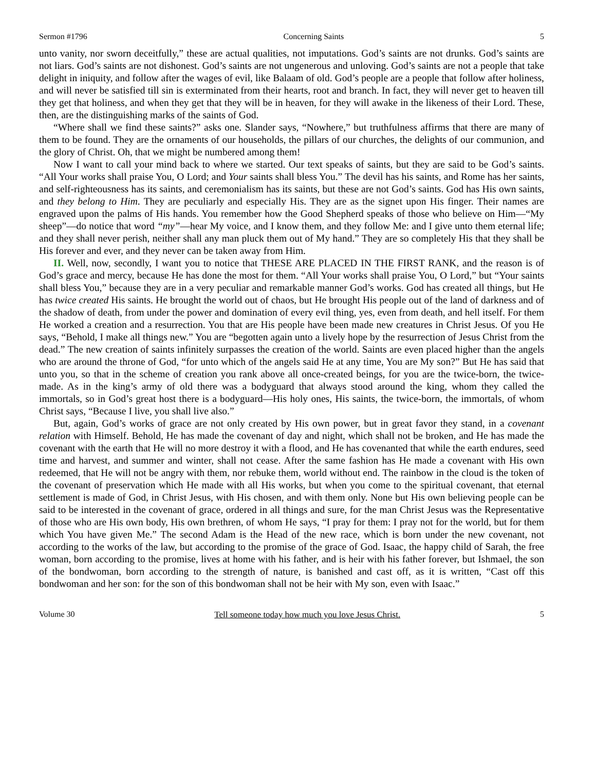Sermon #1796 Concerning Saints 5
unto vanity, nor sworn deceitfully,” these are actual qualities, not imputations. God’s saints are not drunks. God’s saints are not liars. God’s saints are not dishonest. God’s saints are not ungenerous and unloving. God’s saints are not a people that take delight in iniquity, and follow after the wages of evil, like Balaam of old. God’s people are a people that follow after holiness, and will never be satisfied till sin is exterminated from their hearts, root and branch. In fact, they will never get to heaven till they get that holiness, and when they get that they will be in heaven, for they will awake in the likeness of their Lord. These, then, are the distinguishing marks of the saints of God.
“Where shall we find these saints?” asks one. Slander says, “Nowhere,” but truthfulness affirms that there are many of them to be found. They are the ornaments of our households, the pillars of our churches, the delights of our communion, and the glory of Christ. Oh, that we might be numbered among them!
Now I want to call your mind back to where we started. Our text speaks of saints, but they are said to be God’s saints. “All Your works shall praise You, O Lord; and Your saints shall bless You.” The devil has his saints, and Rome has her saints, and self-righteousness has its saints, and ceremonialism has its saints, but these are not God’s saints. God has His own saints, and they belong to Him. They are peculiarly and especially His. They are as the signet upon His finger. Their names are engraved upon the palms of His hands. You remember how the Good Shepherd speaks of those who believe on Him—“My sheep”—do notice that word “my”—hear My voice, and I know them, and they follow Me: and I give unto them eternal life; and they shall never perish, neither shall any man pluck them out of My hand.” They are so completely His that they shall be His forever and ever, and they never can be taken away from Him.
II. Well, now, secondly, I want you to notice that THESE ARE PLACED IN THE FIRST RANK, and the reason is of God’s grace and mercy, because He has done the most for them. “All Your works shall praise You, O Lord,” but “Your saints shall bless You,” because they are in a very peculiar and remarkable manner God’s works. God has created all things, but He has twice created His saints. He brought the world out of chaos, but He brought His people out of the land of darkness and of the shadow of death, from under the power and domination of every evil thing, yes, even from death, and hell itself. For them He worked a creation and a resurrection. You that are His people have been made new creatures in Christ Jesus. Of you He says, “Behold, I make all things new.” You are “begotten again unto a lively hope by the resurrection of Jesus Christ from the dead.” The new creation of saints infinitely surpasses the creation of the world. Saints are even placed higher than the angels who are around the throne of God, “for unto which of the angels said He at any time, You are My son?” But He has said that unto you, so that in the scheme of creation you rank above all once-created beings, for you are the twice-born, the twice-made. As in the king’s army of old there was a bodyguard that always stood around the king, whom they called the immortals, so in God’s great host there is a bodyguard—His holy ones, His saints, the twice-born, the immortals, of whom Christ says, “Because I live, you shall live also.”
But, again, God’s works of grace are not only created by His own power, but in great favor they stand, in a covenant relation with Himself. Behold, He has made the covenant of day and night, which shall not be broken, and He has made the covenant with the earth that He will no more destroy it with a flood, and He has covenanted that while the earth endures, seed time and harvest, and summer and winter, shall not cease. After the same fashion has He made a covenant with His own redeemed, that He will not be angry with them, nor rebuke them, world without end. The rainbow in the cloud is the token of the covenant of preservation which He made with all His works, but when you come to the spiritual covenant, that eternal settlement is made of God, in Christ Jesus, with His chosen, and with them only. None but His own believing people can be said to be interested in the covenant of grace, ordered in all things and sure, for the man Christ Jesus was the Representative of those who are His own body, His own brethren, of whom He says, “I pray for them: I pray not for the world, but for them which You have given Me.” The second Adam is the Head of the new race, which is born under the new covenant, not according to the works of the law, but according to the promise of the grace of God. Isaac, the happy child of Sarah, the free woman, born according to the promise, lives at home with his father, and is heir with his father forever, but Ishmael, the son of the bondwoman, born according to the strength of nature, is banished and cast off, as it is written, “Cast off this bondwoman and her son: for the son of this bondwoman shall not be heir with My son, even with Isaac.”
Volume 30 Tell someone today how much you love Jesus Christ. 5